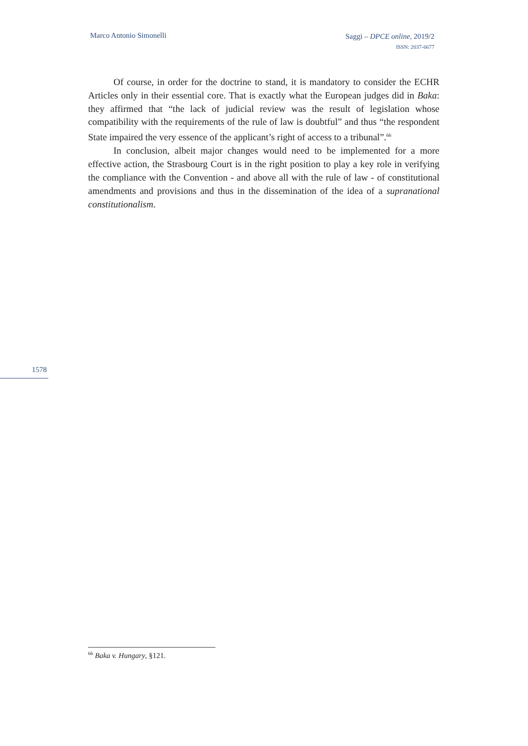Marco Antonio Simonelli
Saggi – DPCE online, 2019/2
ISSN: 2037-6677
Of course, in order for the doctrine to stand, it is mandatory to consider the ECHR Articles only in their essential core. That is exactly what the European judges did in Baka: they affirmed that “the lack of judicial review was the result of legislation whose compatibility with the requirements of the rule of law is doubtful” and thus “the respondent State impaired the very essence of the applicant’s right of access to a tribunal”.<sup>66</sup>
In conclusion, albeit major changes would need to be implemented for a more effective action, the Strasbourg Court is in the right position to play a key role in verifying the compliance with the Convention - and above all with the rule of law - of constitutional amendments and provisions and thus in the dissemination of the idea of a supranational constitutionalism.
1578
<sup>66</sup> Baka v. Hungary, §121.